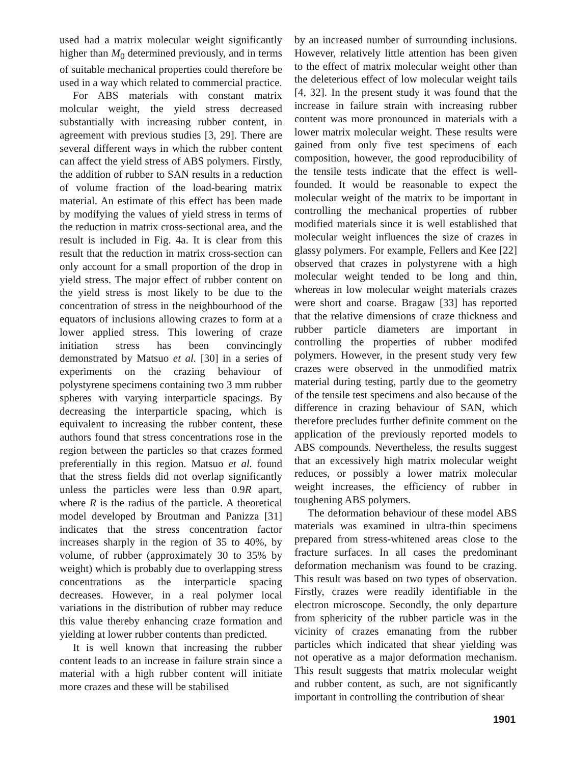used had a matrix molecular weight significantly higher than M<sub>0</sub> determined previously, and in terms of suitable mechanical properties could therefore be used in a way which related to commercial practice.
For ABS materials with constant matrix molcular weight, the yield stress decreased substantially with increasing rubber content, in agreement with previous studies [3, 29]. There are several different ways in which the rubber content can affect the yield stress of ABS polymers. Firstly, the addition of rubber to SAN results in a reduction of volume fraction of the load-bearing matrix material. An estimate of this effect has been made by modifying the values of yield stress in terms of the reduction in matrix cross-sectional area, and the result is included in Fig. 4a. It is clear from this result that the reduction in matrix cross-section can only account for a small proportion of the drop in yield stress. The major effect of rubber content on the yield stress is most likely to be due to the concentration of stress in the neighbourhood of the equators of inclusions allowing crazes to form at a lower applied stress. This lowering of craze initiation stress has been convincingly demonstrated by Matsuo et al. [30] in a series of experiments on the crazing behaviour of polystyrene specimens containing two 3 mm rubber spheres with varying interparticle spacings. By decreasing the interparticle spacing, which is equivalent to increasing the rubber content, these authors found that stress concentrations rose in the region between the particles so that crazes formed preferentially in this region. Matsuo et al. found that the stress fields did not overlap significantly unless the particles were less than 0.9R apart, where R is the radius of the particle. A theoretical model developed by Broutman and Panizza [31] indicates that the stress concentration factor increases sharply in the region of 35 to 40%, by volume, of rubber (approximately 30 to 35% by weight) which is probably due to overlapping stress concentrations as the interparticle spacing decreases. However, in a real polymer local variations in the distribution of rubber may reduce this value thereby enhancing craze formation and yielding at lower rubber contents than predicted.
It is well known that increasing the rubber content leads to an increase in failure strain since a material with a high rubber content will initiate more crazes and these will be stabilised
by an increased number of surrounding inclusions. However, relatively little attention has been given to the effect of matrix molecular weight other than the deleterious effect of low molecular weight tails [4, 32]. In the present study it was found that the increase in failure strain with increasing rubber content was more pronounced in materials with a lower matrix molecular weight. These results were gained from only five test specimens of each composition, however, the good reproducibility of the tensile tests indicate that the effect is well-founded. It would be reasonable to expect the molecular weight of the matrix to be important in controlling the mechanical properties of rubber modified materials since it is well established that molecular weight influences the size of crazes in glassy polymers. For example, Fellers and Kee [22] observed that crazes in polystyrene with a high molecular weight tended to be long and thin, whereas in low molecular weight materials crazes were short and coarse. Bragaw [33] has reported that the relative dimensions of craze thickness and rubber particle diameters are important in controlling the properties of rubber modifed polymers. However, in the present study very few crazes were observed in the unmodified matrix material during testing, partly due to the geometry of the tensile test specimens and also because of the difference in crazing behaviour of SAN, which therefore precludes further definite comment on the application of the previously reported models to ABS compounds. Nevertheless, the results suggest that an excessively high matrix molecular weight reduces, or possibly a lower matrix molecular weight increases, the efficiency of rubber in toughening ABS polymers.
The deformation behaviour of these model ABS materials was examined in ultra-thin specimens prepared from stress-whitened areas close to the fracture surfaces. In all cases the predominant deformation mechanism was found to be crazing. This result was based on two types of observation. Firstly, crazes were readily identifiable in the electron microscope. Secondly, the only departure from sphericity of the rubber particle was in the vicinity of crazes emanating from the rubber particles which indicated that shear yielding was not operative as a major deformation mechanism. This result suggests that matrix molecular weight and rubber content, as such, are not significantly important in controlling the contribution of shear
1901